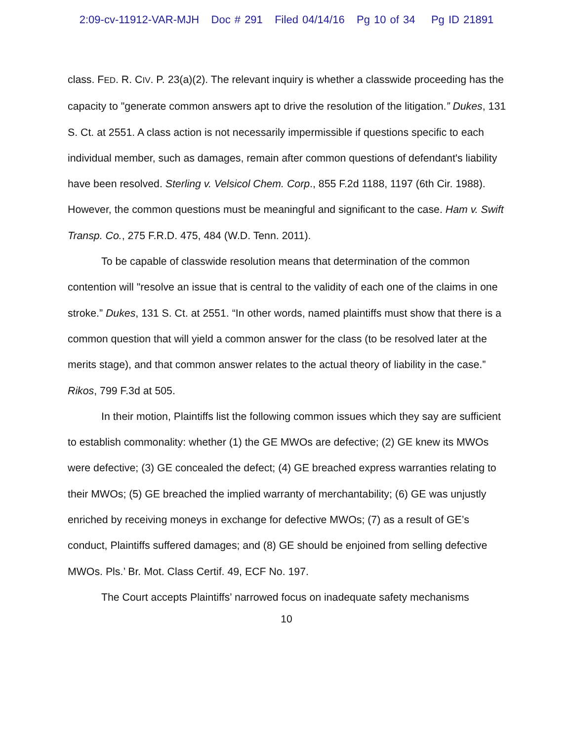2:09-cv-11912-VAR-MJH Doc # 291 Filed 04/14/16 Pg 10 of 34 Pg ID 21891
class. FED. R. CIV. P. 23(a)(2). The relevant inquiry is whether a classwide proceeding has the capacity to "generate common answers apt to drive the resolution of the litigation.” Dukes, 131 S. Ct. at 2551. A class action is not necessarily impermissible if questions specific to each individual member, such as damages, remain after common questions of defendant's liability have been resolved. Sterling v. Velsicol Chem. Corp., 855 F.2d 1188, 1197 (6th Cir. 1988). However, the common questions must be meaningful and significant to the case. Ham v. Swift Transp. Co., 275 F.R.D. 475, 484 (W.D. Tenn. 2011).
To be capable of classwide resolution means that determination of the common contention will "resolve an issue that is central to the validity of each one of the claims in one stroke.” Dukes, 131 S. Ct. at 2551. “In other words, named plaintiffs must show that there is a common question that will yield a common answer for the class (to be resolved later at the merits stage), and that common answer relates to the actual theory of liability in the case.” Rikos, 799 F.3d at 505.
In their motion, Plaintiffs list the following common issues which they say are sufficient to establish commonality: whether (1) the GE MWOs are defective; (2) GE knew its MWOs were defective; (3) GE concealed the defect; (4) GE breached express warranties relating to their MWOs; (5) GE breached the implied warranty of merchantability; (6) GE was unjustly enriched by receiving moneys in exchange for defective MWOs; (7) as a result of GE’s conduct, Plaintiffs suffered damages; and (8) GE should be enjoined from selling defective MWOs. Pls.’ Br. Mot. Class Certif. 49, ECF No. 197.
The Court accepts Plaintiffs’ narrowed focus on inadequate safety mechanisms
10